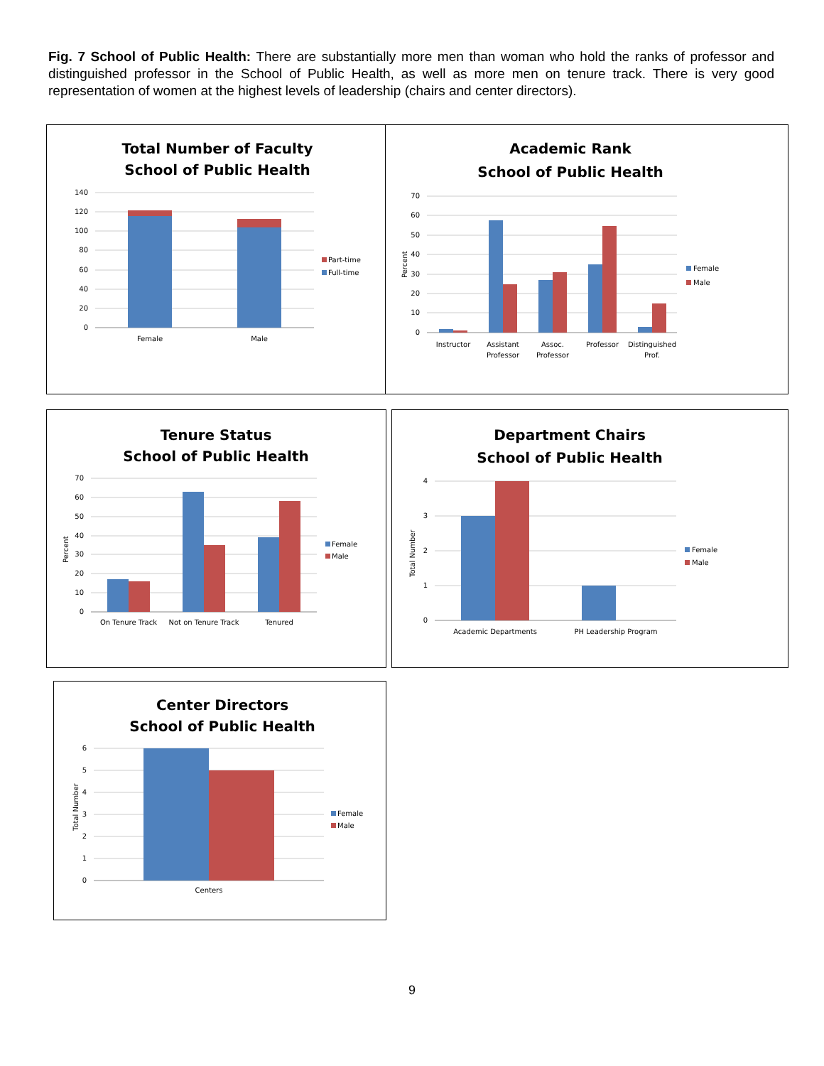Fig. 7 School of Public Health: There are substantially more men than woman who hold the ranks of professor and distinguished professor in the School of Public Health, as well as more men on tenure track. There is very good representation of women at the highest levels of leadership (chairs and center directors).
Total Number of Faculty
School of Public Health
140
120
100
80
60
40
20
0
Female
Male
Part-time
Full-time
Academic Rank
School of Public Health
70
60
50
40
30
20
10
0
Percent
Instructor
Assistant
Professor
Assoc.
Professor
Professor
Distinguished
Prof.
Female
Male
Tenure Status
School of Public Health
70
60
50
40
30
20
10
0
Percent
On Tenure Track
Not on Tenure Track
Tenured
Female
Male
Department Chairs
School of Public Health
4
3
2
1
0
Total Number
Academic Departments
PH Leadership Program
Female
Male
Center Directors
School of Public Health
6
5
4
3
2
1
0
Total Number
Centers
Female
Male
9